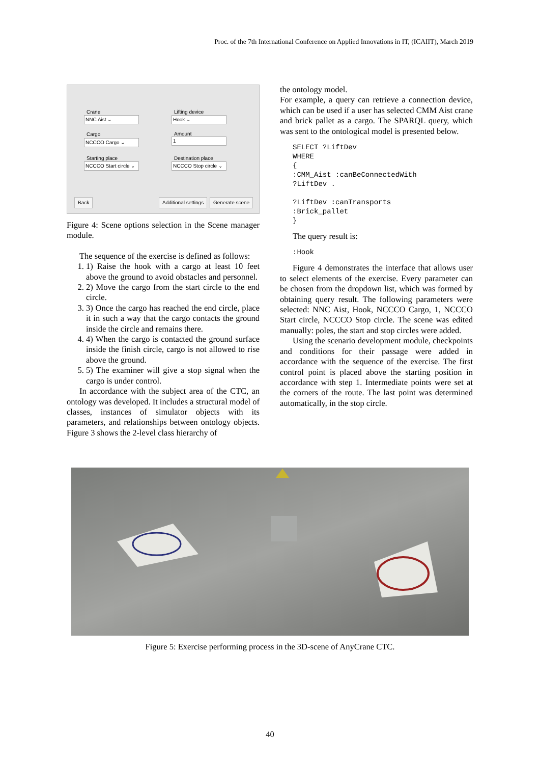Proc. of the 7th International Conference on Applied Innovations in IT, (ICAIIT), March 2019
Crane
NNC Aist ⌄
Lifting device
Hook ⌄
Cargo
NCCCO Cargo ⌄
Amount
1
Starting place
NCCCO Start circle ⌄
Destination place
NCCCO Stop circle ⌄
Back Additional settings Generate scene
Figure 4: Scene options selection in the Scene manager module.
The sequence of the exercise is defined as follows:
1. 1) Raise the hook with a cargo at least 10 feet above the ground to avoid obstacles and personnel.
2. 2) Move the cargo from the start circle to the end circle.
3. 3) Once the cargo has reached the end circle, place it in such a way that the cargo contacts the ground inside the circle and remains there.
4. 4) When the cargo is contacted the ground surface inside the finish circle, cargo is not allowed to rise above the ground.
5. 5) The examiner will give a stop signal when the cargo is under control.
In accordance with the subject area of the CTC, an ontology was developed. It includes a structural model of classes, instances of simulator objects with its parameters, and relationships between ontology objects. Figure 3 shows the 2-level class hierarchy of
the ontology model.
For example, a query can retrieve a connection device, which can be used if a user has selected CMM Aist crane and brick pallet as a cargo. The SPARQL query, which was sent to the ontological model is presented below.
SELECT ?LiftDev
WHERE
{
:CMM_Aist :canBeConnectedWith
?LiftDev .

?LiftDev :canTransports
:Brick_pallet
}
The query result is:
:Hook
Figure 4 demonstrates the interface that allows user to select elements of the exercise. Every parameter can be chosen from the dropdown list, which was formed by obtaining query result. The following parameters were selected: NNC Aist, Hook, NCCCO Cargo, 1, NCCCO Start circle, NCCCO Stop circle. The scene was edited manually: poles, the start and stop circles were added.
Using the scenario development module, checkpoints and conditions for their passage were added in accordance with the sequence of the exercise. The first control point is placed above the starting position in accordance with step 1. Intermediate points were set at the corners of the route. The last point was determined automatically, in the stop circle.
Figure 5: Exercise performing process in the 3D-scene of AnyCrane CTC.
40